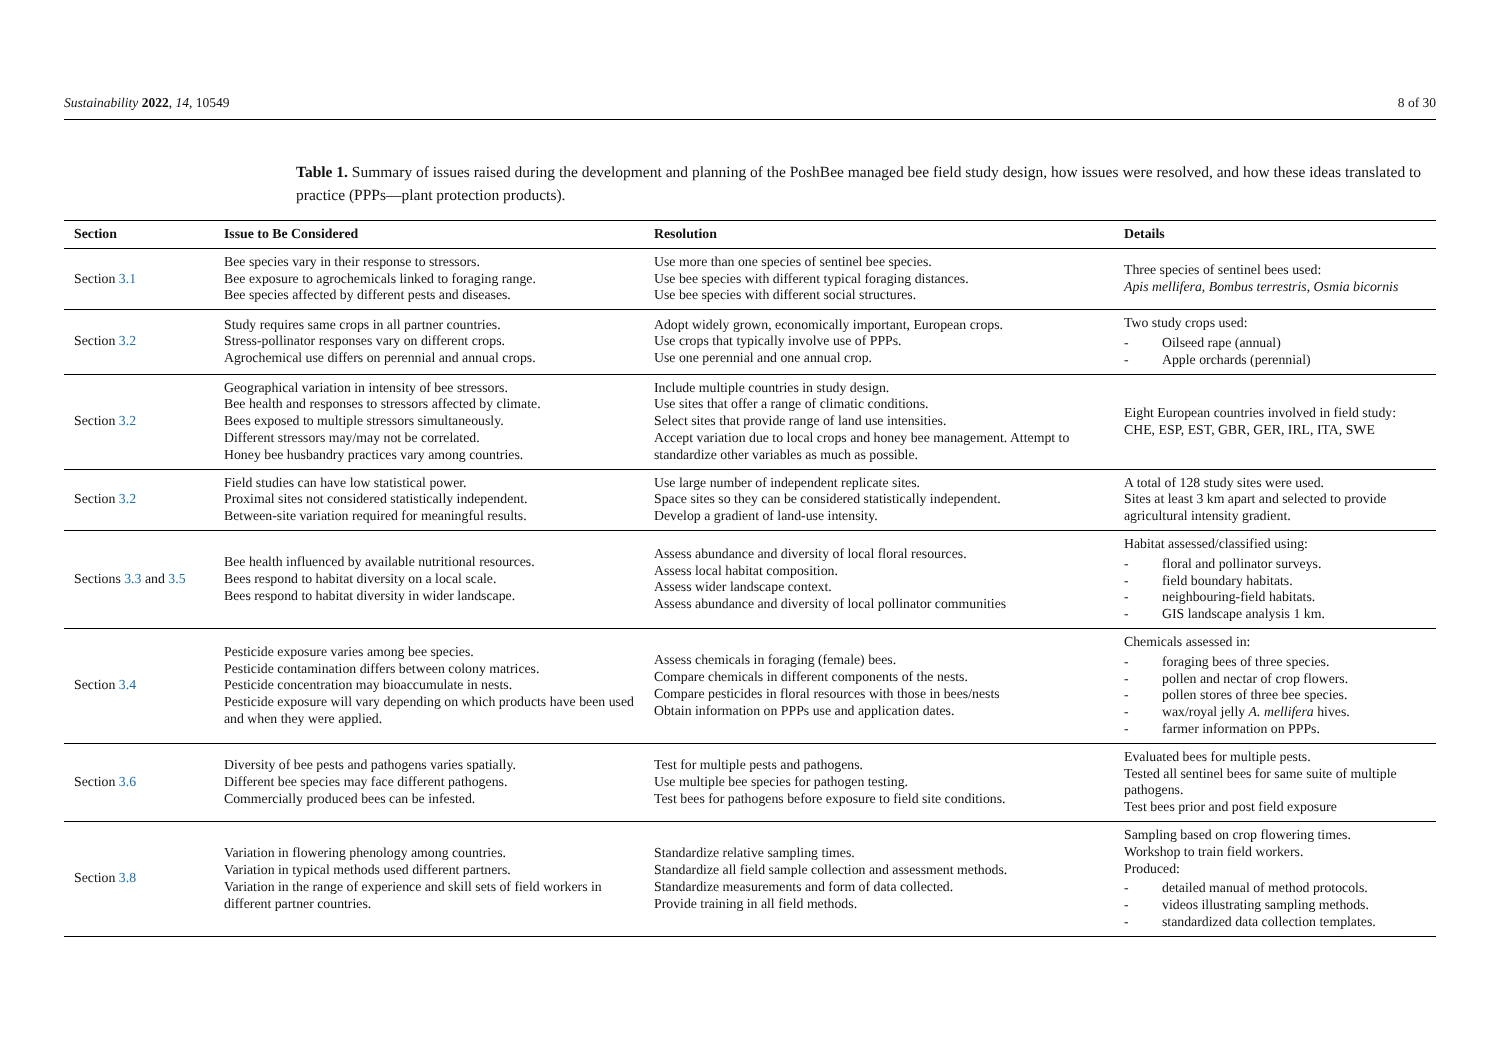Sustainability 2022, 14, 10549 8 of 30
Table 1. Summary of issues raised during the development and planning of the PoshBee managed bee field study design, how issues were resolved, and how these ideas translated to practice (PPPs—plant protection products).
| Section | Issue to Be Considered | Resolution | Details |
| --- | --- | --- | --- |
| Section 3.1 | Bee species vary in their response to stressors. Bee exposure to agrochemicals linked to foraging range. Bee species affected by different pests and diseases. | Use more than one species of sentinel bee species. Use bee species with different typical foraging distances. Use bee species with different social structures. | Three species of sentinel bees used: Apis mellifera , Bombus terrestris , Osmia bicornis |
| Section 3.2 | Study requires same crops in all partner countries. Stress-pollinator responses vary on different crops. Agrochemical use differs on perennial and annual crops. | Adopt widely grown, economically important, European crops. Use crops that typically involve use of PPPs. Use one perennial and one annual crop. | Two study crops used: - Oilseed rape (annual) - Apple orchards (perennial) |
| Section 3.2 | Geographical variation in intensity of bee stressors. Bee health and responses to stressors affected by climate. Bees exposed to multiple stressors simultaneously. Different stressors may/may not be correlated. Honey bee husbandry practices vary among countries. | Include multiple countries in study design. Use sites that offer a range of climatic conditions. Select sites that provide range of land use intensities. Accept variation due to local crops and honey bee management. Attempt to standardize other variables as much as possible. | Eight European countries involved in field study: CHE, ESP, EST, GBR, GER, IRL, ITA, SWE |
| Section 3.2 | Field studies can have low statistical power. Proximal sites not considered statistically independent. Between-site variation required for meaningful results. | Use large number of independent replicate sites. Space sites so they can be considered statistically independent. Develop a gradient of land-use intensity. | A total of 128 study sites were used. Sites at least 3 km apart and selected to provide agricultural intensity gradient. |
| Sections 3.3 and 3.5 | Bee health influenced by available nutritional resources. Bees respond to habitat diversity on a local scale. Bees respond to habitat diversity in wider landscape. | Assess abundance and diversity of local floral resources. Assess local habitat composition. Assess wider landscape context. Assess abundance and diversity of local pollinator communities | Habitat assessed/classified using: - floral and pollinator surveys. - field boundary habitats. - neighbouring-field habitats. - GIS landscape analysis 1 km. |
| Section 3.4 | Pesticide exposure varies among bee species. Pesticide contamination differs between colony matrices. Pesticide concentration may bioaccumulate in nests. Pesticide exposure will vary depending on which products have been used and when they were applied. | Assess chemicals in foraging (female) bees. Compare chemicals in different components of the nests. Compare pesticides in floral resources with those in bees/nests Obtain information on PPPs use and application dates. | Chemicals assessed in: - foraging bees of three species. - pollen and nectar of crop flowers. - pollen stores of three bee species. - wax/royal jelly A. mellifera hives. - farmer information on PPPs. |
| Section 3.6 | Diversity of bee pests and pathogens varies spatially. Different bee species may face different pathogens. Commercially produced bees can be infested. | Test for multiple pests and pathogens. Use multiple bee species for pathogen testing. Test bees for pathogens before exposure to field site conditions. | Evaluated bees for multiple pests. Tested all sentinel bees for same suite of multiple pathogens. Test bees prior and post field exposure |
| Section 3.8 | Variation in flowering phenology among countries. Variation in typical methods used different partners. Variation in the range of experience and skill sets of field workers in different partner countries. | Standardize relative sampling times. Standardize all field sample collection and assessment methods. Standardize measurements and form of data collected. Provide training in all field methods. | Sampling based on crop flowering times. Workshop to train field workers. Produced: - detailed manual of method protocols. - videos illustrating sampling methods. - standardized data collection templates. |